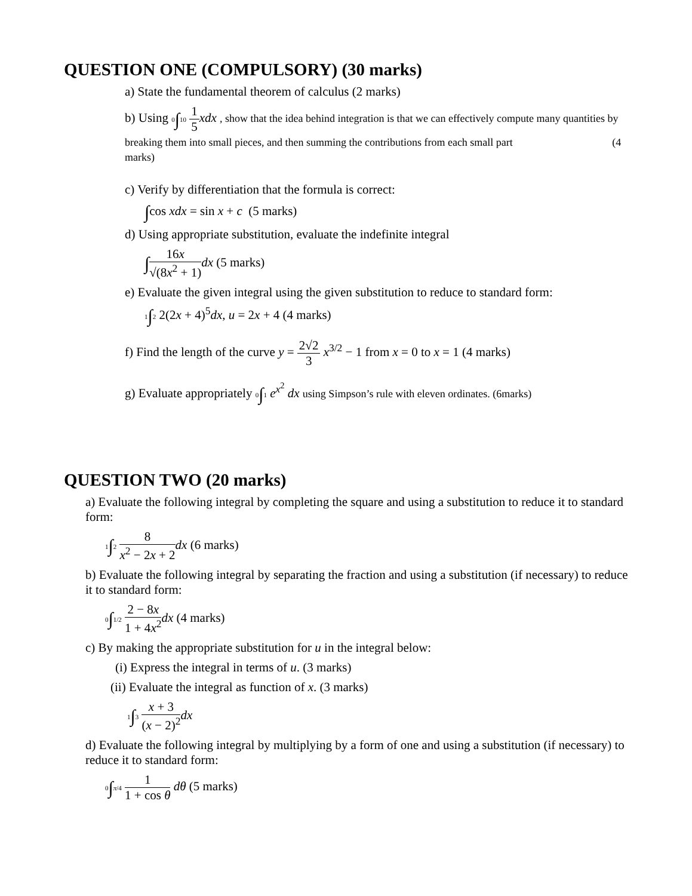QUESTION ONE (COMPULSORY) (30 marks)
a) State the fundamental theorem of calculus (2 marks)
b) Using 0∫10 1 5 xdx , show that the idea behind integration is that we can effectively compute many quantities by breaking them into small pieces, and then summing the contributions from each small part (4 marks)
c) Verify by differentiation that the formula is correct:
∫cos xdx = sin x + c (5 marks)
d) Using appropriate substitution, evaluate the indefinite integral
∫16x √(8x<sup>2</sup> + 1) dx (5 marks)
e) Evaluate the given integral using the given substitution to reduce to standard form:
1∫2 2(2x + 4)<sup>5</sup>dx, u = 2x + 4 (4 marks)
f) Find the length of the curve y = 2√2 3 x<sup>3/2</sup> − 1 from x = 0 to x = 1 (4 marks)
g) Evaluate appropriately 0∫1 e<sup>x<sup>2</sup></sup> dx using Simpson’s rule with eleven ordinates. (6marks)
QUESTION TWO (20 marks)
a) Evaluate the following integral by completing the square and using a substitution to reduce it to standard form:
1∫2 8 x<sup>2</sup> − 2x + 2 dx (6 marks)
b) Evaluate the following integral by separating the fraction and using a substitution (if necessary) to reduce it to standard form:
0∫1/2 2 − 8x 1 + 4x<sup>2</sup> dx (4 marks)
c) By making the appropriate substitution for u in the integral below:
(i) Express the integral in terms of u. (3 marks)
(ii) Evaluate the integral as function of x. (3 marks)
1∫3 x + 3 (x − 2)<sup>2</sup> dx
d) Evaluate the following integral by multiplying by a form of one and using a substitution (if necessary) to reduce it to standard form:
0∫π/4 1 1 + cos θ dθ (5 marks)